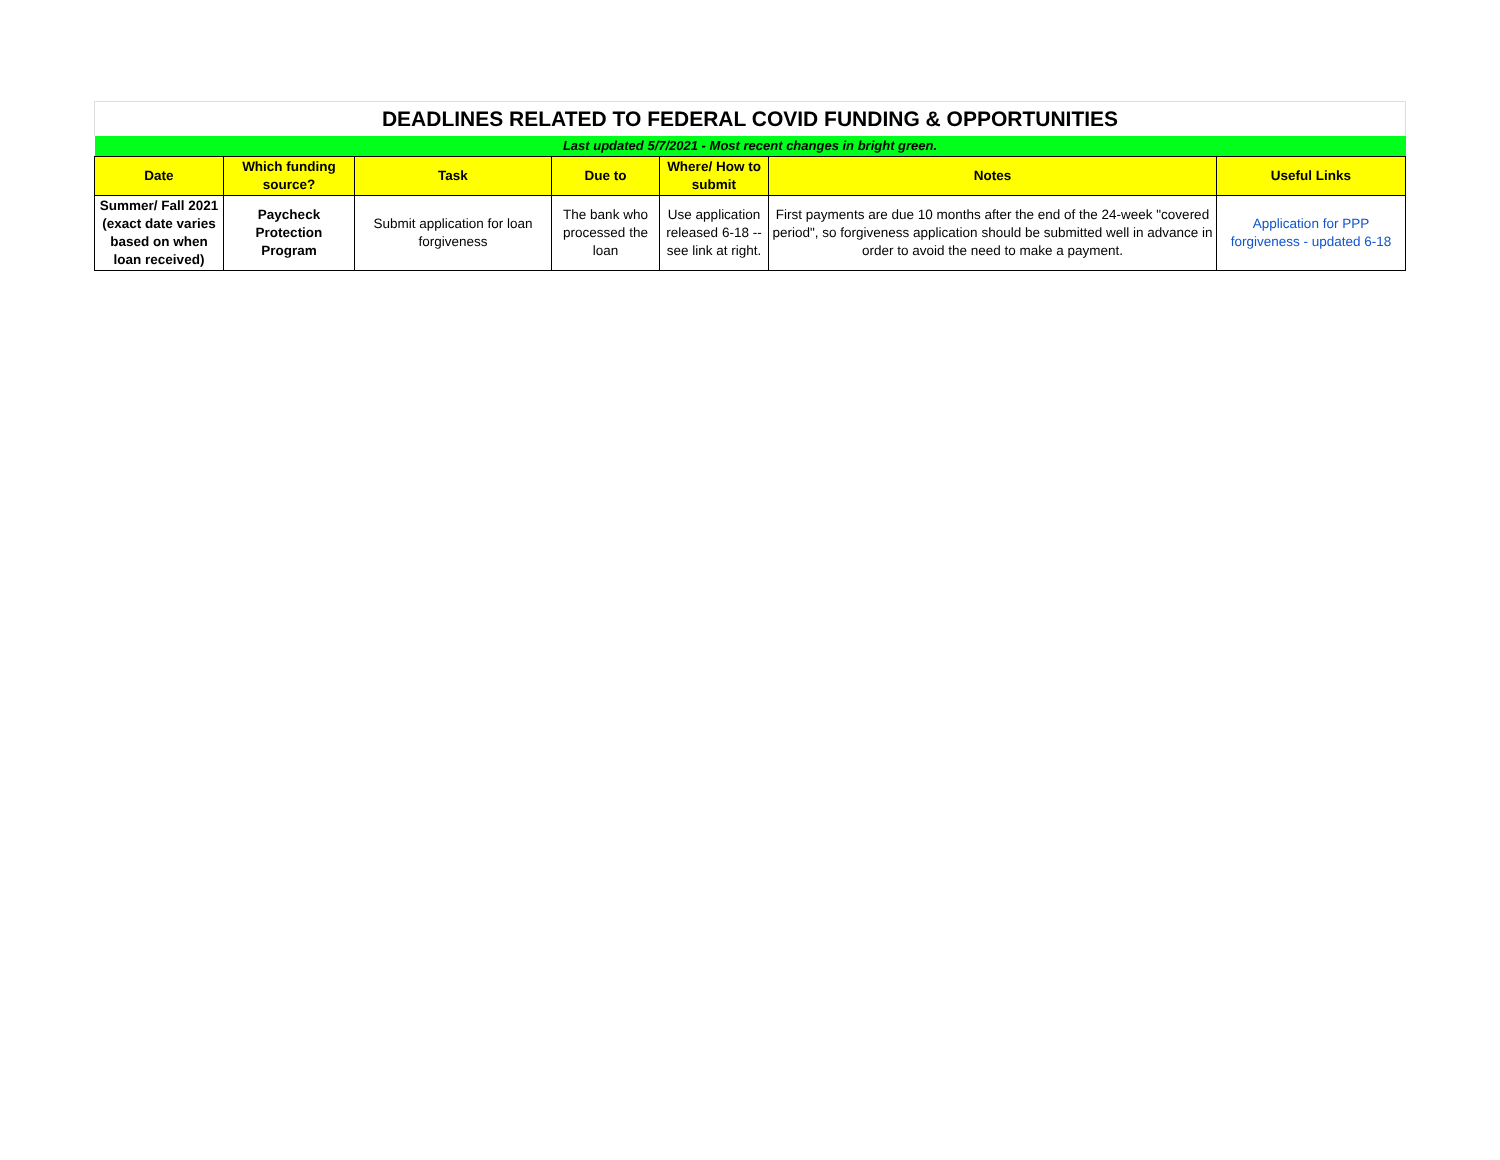| DEADLINES RELATED TO FEDERAL COVID FUNDING & OPPORTUNITIES | | | | | | |
| Last updated 5/7/2021 - Most recent changes in bright green. | | | | | | |
| Date | Which funding source? | Task | Due to | Where/ How to submit | Notes | Useful Links |
| Summer/ Fall 2021 (exact date varies based on when loan received) | Paycheck Protection Program | Submit application for loan forgiveness | The bank who processed the loan | Use application released 6-18 -- see link at right. | First payments are due 10 months after the end of the 24-week "covered period", so forgiveness application should be submitted well in advance in order to avoid the need to make a payment. | Application for PPP forgiveness - updated 6-18 |